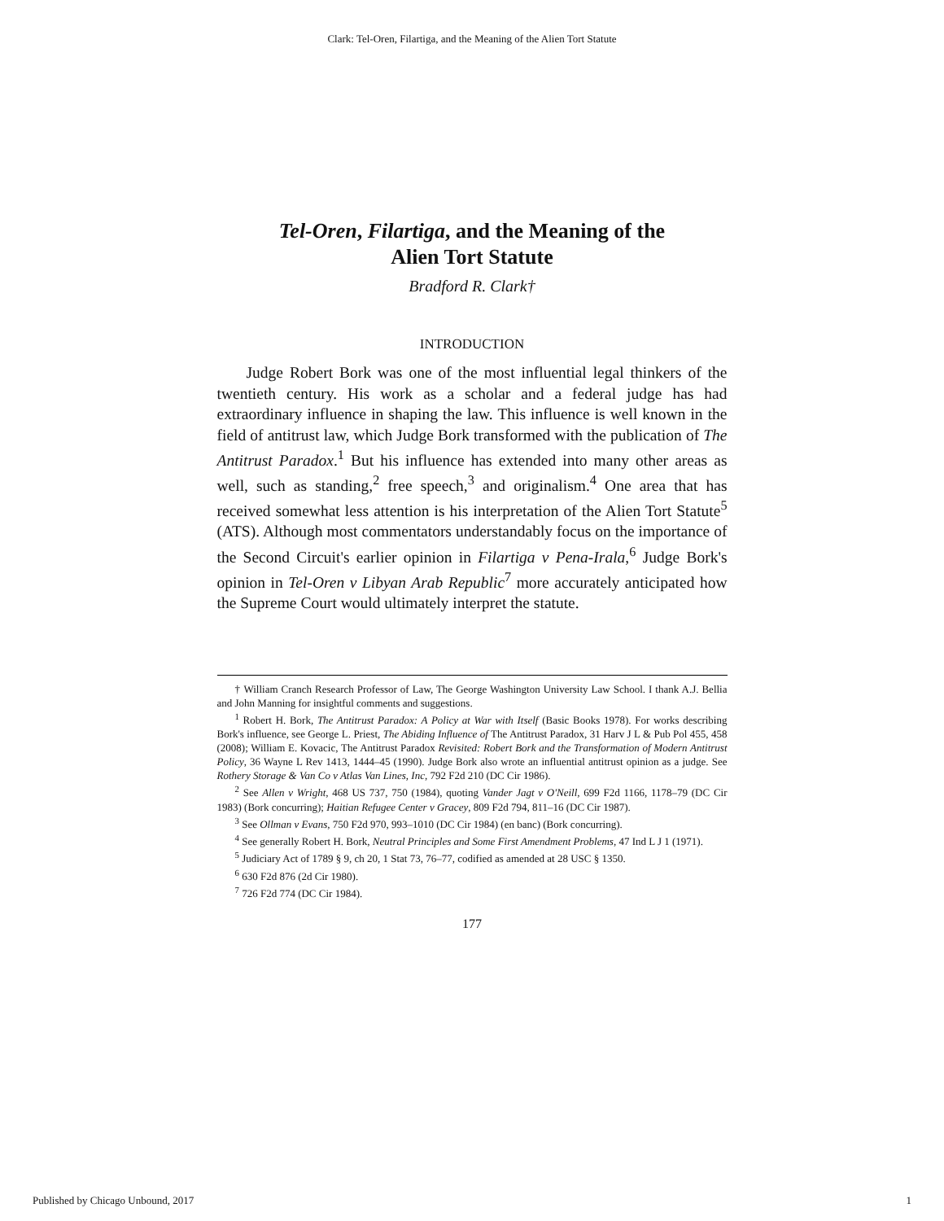Clark: Tel-Oren, Filartiga, and the Meaning of the Alien Tort Statute
Tel-Oren, Filartiga, and the Meaning of the
Alien Tort Statute
Bradford R. Clark†
INTRODUCTION
Judge Robert Bork was one of the most influential legal thinkers of the twentieth century. His work as a scholar and a federal judge has had extraordinary influence in shaping the law. This influence is well known in the field of antitrust law, which Judge Bork transformed with the publication of The Antitrust Paradox.<sup>1</sup> But his influence has extended into many other areas as well, such as standing,<sup>2</sup> free speech,<sup>3</sup> and originalism.<sup>4</sup> One area that has received somewhat less attention is his interpretation of the Alien Tort Statute<sup>5</sup> (ATS). Although most commentators understandably focus on the importance of the Second Circuit's earlier opinion in Filartiga v Pena-Irala,<sup>6</sup> Judge Bork's opinion in Tel-Oren v Libyan Arab Republic<sup>7</sup> more accurately anticipated how the Supreme Court would ultimately interpret the statute.
† William Cranch Research Professor of Law, The George Washington University Law School. I thank A.J. Bellia and John Manning for insightful comments and suggestions.
<sup>1</sup> Robert H. Bork, The Antitrust Paradox: A Policy at War with Itself (Basic Books 1978). For works describing Bork's influence, see George L. Priest, The Abiding Influence of The Antitrust Paradox, 31 Harv J L & Pub Pol 455, 458 (2008); William E. Kovacic, The Antitrust Paradox Revisited: Robert Bork and the Transformation of Modern Antitrust Policy, 36 Wayne L Rev 1413, 1444–45 (1990). Judge Bork also wrote an influential antitrust opinion as a judge. See Rothery Storage & Van Co v Atlas Van Lines, Inc, 792 F2d 210 (DC Cir 1986).
<sup>2</sup> See Allen v Wright, 468 US 737, 750 (1984), quoting Vander Jagt v O'Neill, 699 F2d 1166, 1178–79 (DC Cir 1983) (Bork concurring); Haitian Refugee Center v Gracey, 809 F2d 794, 811–16 (DC Cir 1987).
<sup>3</sup> See Ollman v Evans, 750 F2d 970, 993–1010 (DC Cir 1984) (en banc) (Bork concurring).
<sup>4</sup> See generally Robert H. Bork, Neutral Principles and Some First Amendment Problems, 47 Ind L J 1 (1971).
<sup>5</sup> Judiciary Act of 1789 § 9, ch 20, 1 Stat 73, 76–77, codified as amended at 28 USC § 1350.
<sup>6</sup> 630 F2d 876 (2d Cir 1980).
<sup>7</sup> 726 F2d 774 (DC Cir 1984).
177
Published by Chicago Unbound, 2017 1